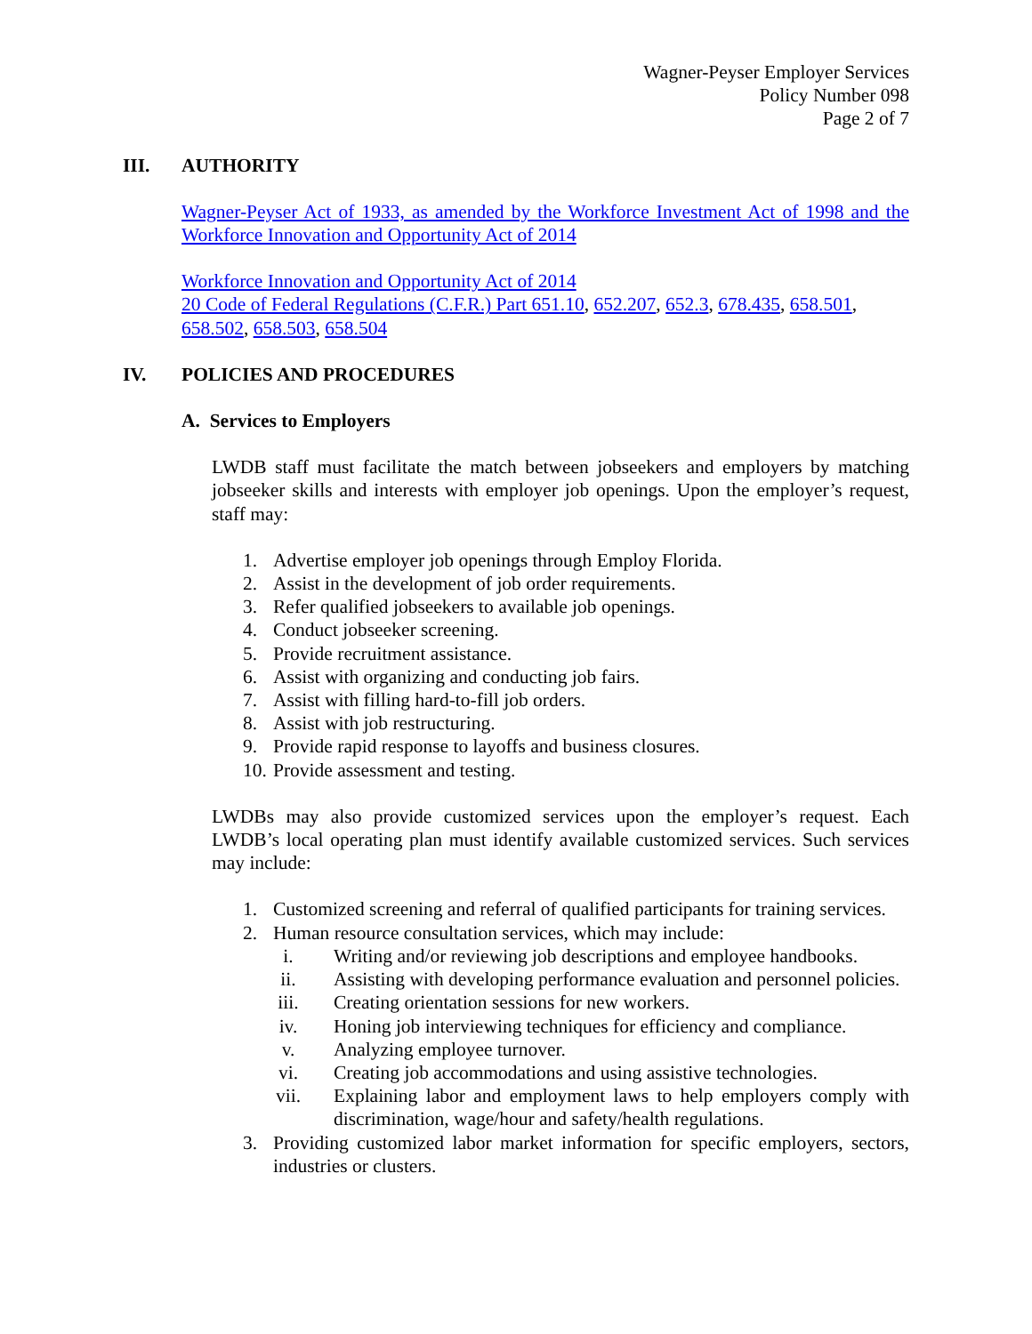Wagner-Peyser Employer Services
Policy Number 098
Page 2 of 7
III. AUTHORITY
Wagner-Peyser Act of 1933, as amended by the Workforce Investment Act of 1998 and the Workforce Innovation and Opportunity Act of 2014
Workforce Innovation and Opportunity Act of 2014
20 Code of Federal Regulations (C.F.R.) Part 651.10, 652.207, 652.3, 678.435, 658.501, 658.502, 658.503, 658.504
IV. POLICIES AND PROCEDURES
A. Services to Employers
LWDB staff must facilitate the match between jobseekers and employers by matching jobseeker skills and interests with employer job openings. Upon the employer’s request, staff may:
1. Advertise employer job openings through Employ Florida.
2. Assist in the development of job order requirements.
3. Refer qualified jobseekers to available job openings.
4. Conduct jobseeker screening.
5. Provide recruitment assistance.
6. Assist with organizing and conducting job fairs.
7. Assist with filling hard-to-fill job orders.
8. Assist with job restructuring.
9. Provide rapid response to layoffs and business closures.
10. Provide assessment and testing.
LWDBs may also provide customized services upon the employer’s request. Each LWDB’s local operating plan must identify available customized services. Such services may include:
1. Customized screening and referral of qualified participants for training services.
2. Human resource consultation services, which may include:
i. Writing and/or reviewing job descriptions and employee handbooks.
ii. Assisting with developing performance evaluation and personnel policies.
iii. Creating orientation sessions for new workers.
iv. Honing job interviewing techniques for efficiency and compliance.
v. Analyzing employee turnover.
vi. Creating job accommodations and using assistive technologies.
vii. Explaining labor and employment laws to help employers comply with discrimination, wage/hour and safety/health regulations.
3. Providing customized labor market information for specific employers, sectors, industries or clusters.